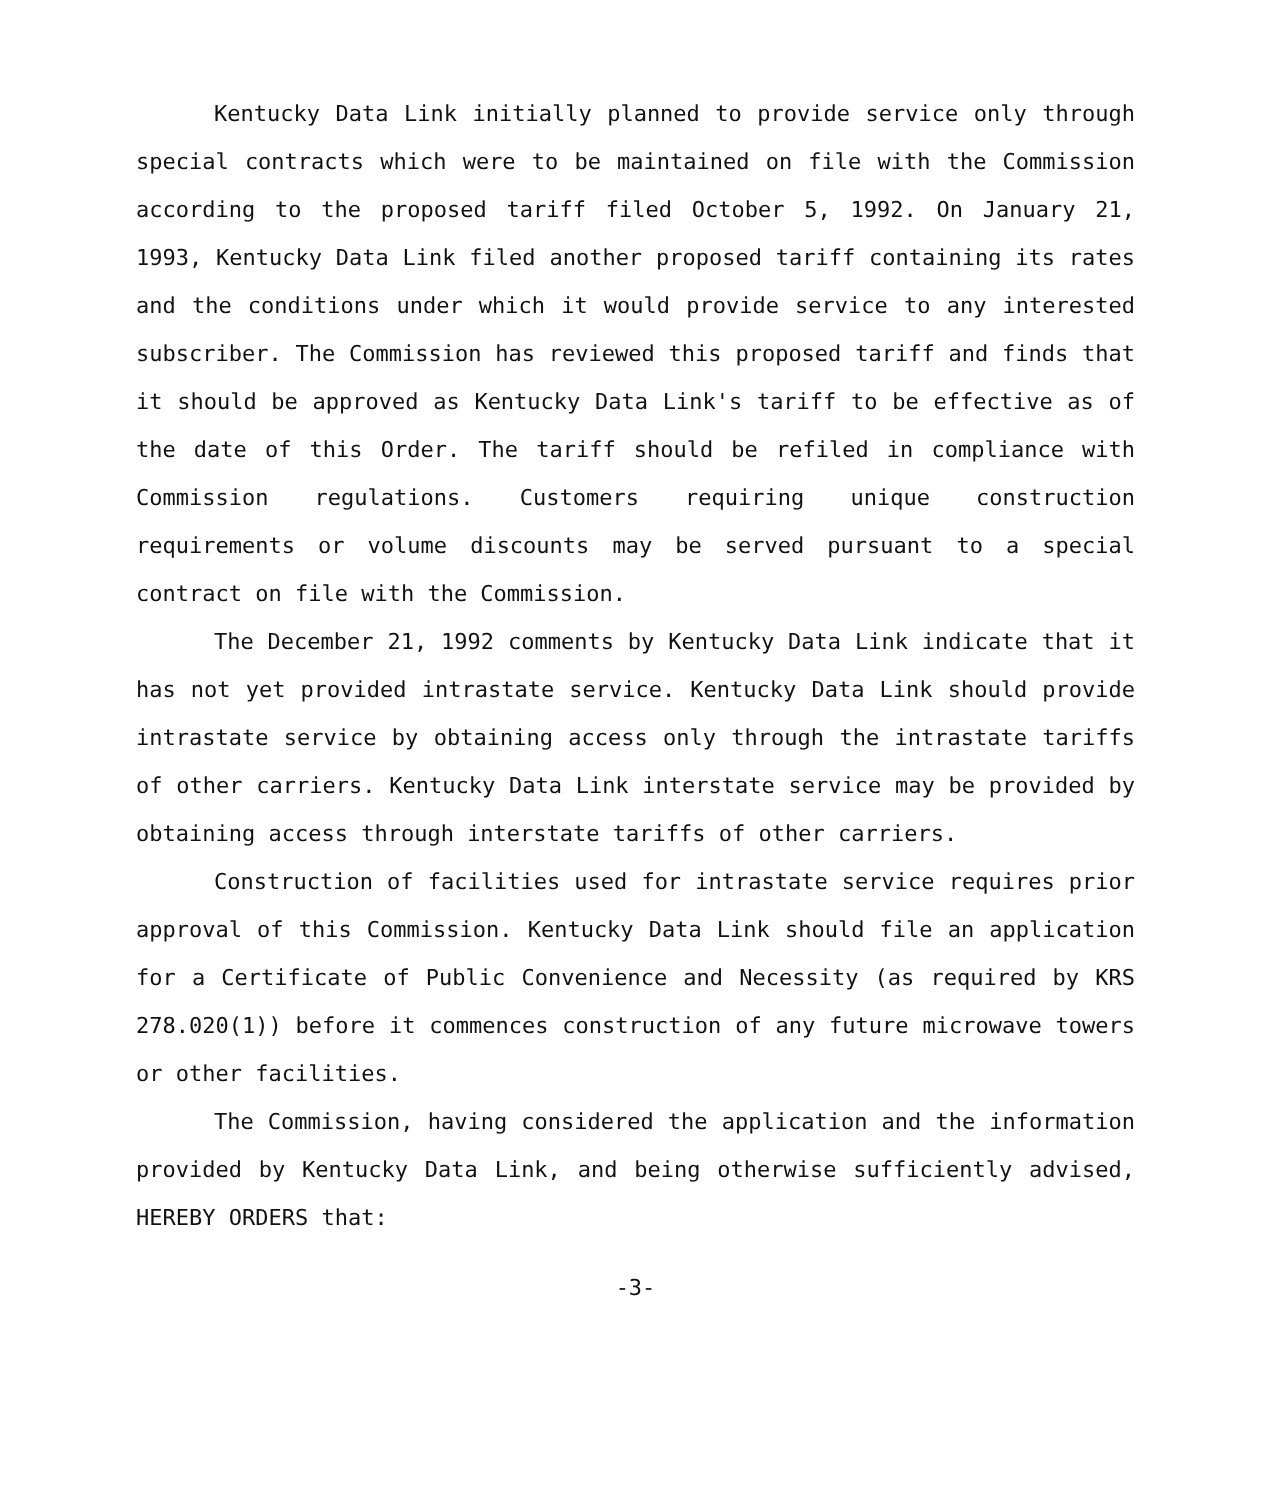Kentucky Data Link initially planned to provide service only through special contracts which were to be maintained on file with the Commission according to the proposed tariff filed October 5, 1992. On January 21, 1993, Kentucky Data Link filed another proposed tariff containing its rates and the conditions under which it would provide service to any interested subscriber. The Commission has reviewed this proposed tariff and finds that it should be approved as Kentucky Data Link's tariff to be effective as of the date of this Order. The tariff should be refiled in compliance with Commission regulations. Customers requiring unique construction requirements or volume discounts may be served pursuant to a special contract on file with the Commission.
The December 21, 1992 comments by Kentucky Data Link indicate that it has not yet provided intrastate service. Kentucky Data Link should provide intrastate service by obtaining access only through the intrastate tariffs of other carriers. Kentucky Data Link interstate service may be provided by obtaining access through interstate tariffs of other carriers.
Construction of facilities used for intrastate service requires prior approval of this Commission. Kentucky Data Link should file an application for a Certificate of Public Convenience and Necessity (as required by KRS 278.020(1)) before it commences construction of any future microwave towers or other facilities.
The Commission, having considered the application and the information provided by Kentucky Data Link, and being otherwise sufficiently advised, HEREBY ORDERS that:
-3-